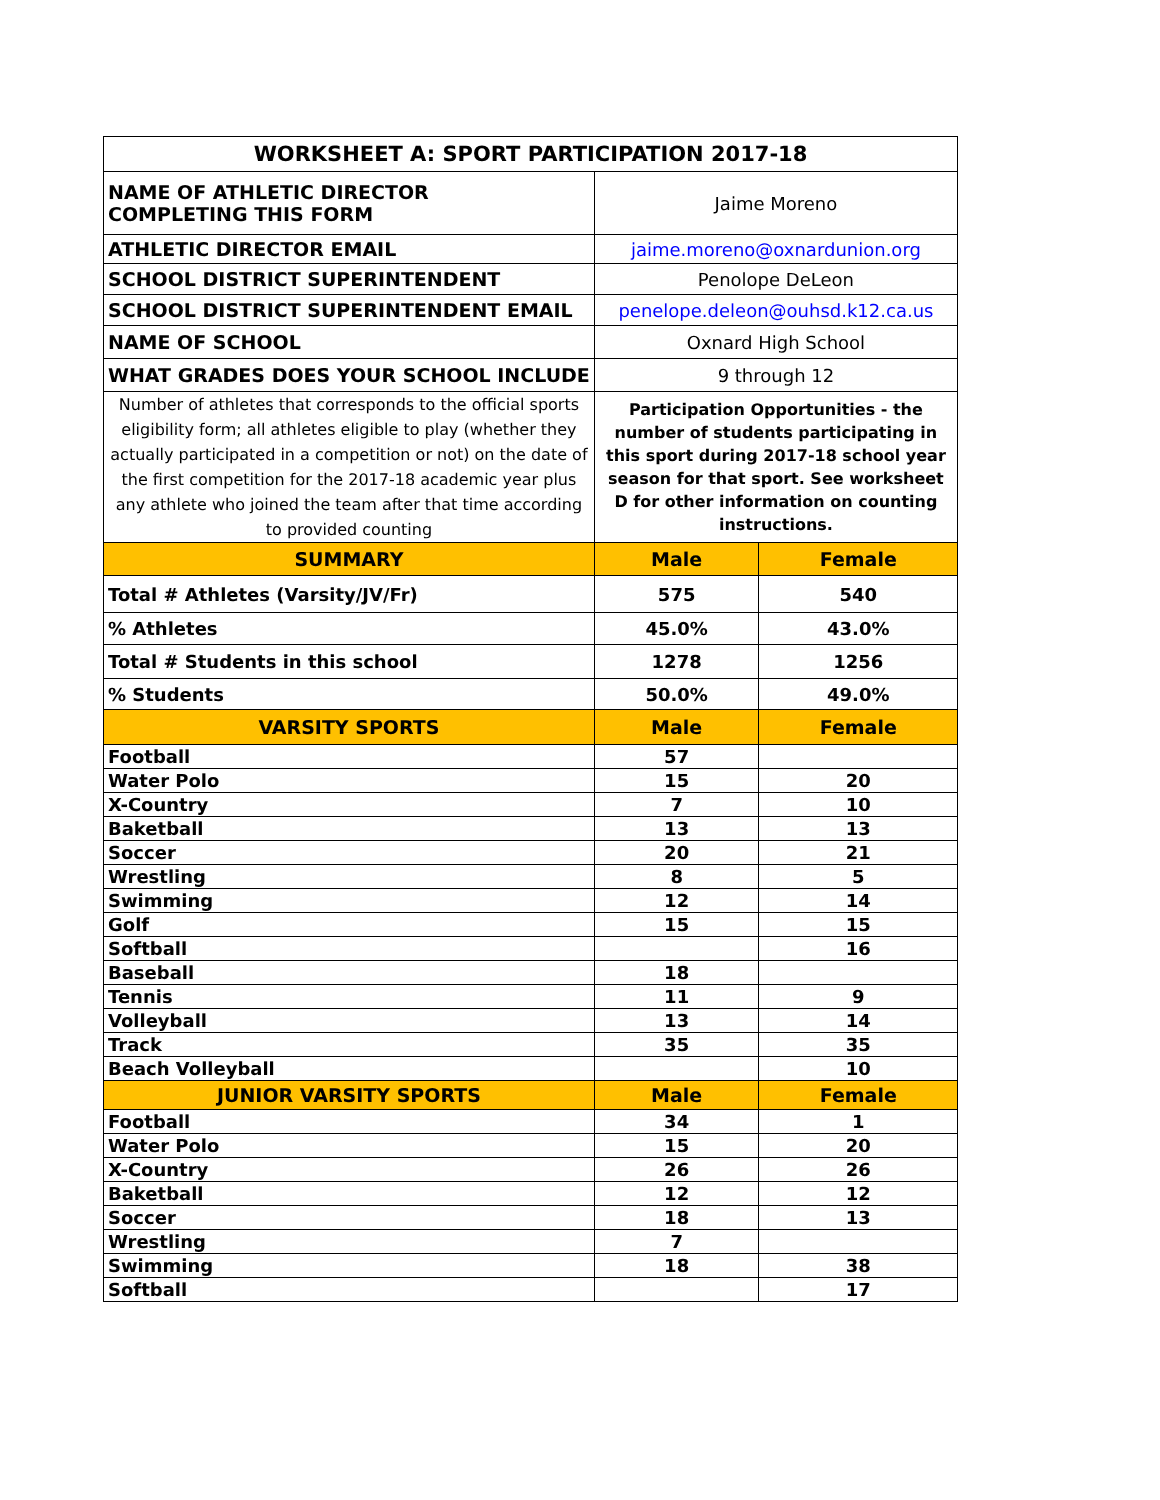| WORKSHEET A: SPORT PARTICIPATION 2017-18 | | |
| --- | --- | --- |
| NAME OF ATHLETIC DIRECTOR COMPLETING THIS FORM | Jaime Moreno | |
| ATHLETIC DIRECTOR EMAIL | jaime.moreno@oxnardunion.org | |
| SCHOOL DISTRICT SUPERINTENDENT | Penolope DeLeon | |
| SCHOOL DISTRICT SUPERINTENDENT EMAIL | penelope.deleon@ouhsd.k12.ca.us | |
| NAME OF SCHOOL | Oxnard High School | |
| WHAT GRADES DOES YOUR SCHOOL INCLUDE | 9 through 12 | |
| Number of athletes that corresponds to the official sports eligibility form; all athletes eligible to play (whether they actually participated in a competition or not) on the date of the first competition for the 2017-18 academic year plus any athlete who joined the team after that time according to provided counting | Participation Opportunities - the number of students participating in this sport during 2017-18 school year season for that sport. See worksheet D for other information on counting instructions. | |
| SUMMARY | Male | Female |
| Total # Athletes (Varsity/JV/Fr) | 575 | 540 |
| % Athletes | 45.0% | 43.0% |
| Total # Students in this school | 1278 | 1256 |
| % Students | 50.0% | 49.0% |
| VARSITY SPORTS | Male | Female |
| Football | 57 | |
| Water Polo | 15 | 20 |
| X-Country | 7 | 10 |
| Baketball | 13 | 13 |
| Soccer | 20 | 21 |
| Wrestling | 8 | 5 |
| Swimming | 12 | 14 |
| Golf | 15 | 15 |
| Softball | | 16 |
| Baseball | 18 | |
| Tennis | 11 | 9 |
| Volleyball | 13 | 14 |
| Track | 35 | 35 |
| Beach Volleyball | | 10 |
| JUNIOR VARSITY SPORTS | Male | Female |
| Football | 34 | 1 |
| Water Polo | 15 | 20 |
| X-Country | 26 | 26 |
| Baketball | 12 | 12 |
| Soccer | 18 | 13 |
| Wrestling | 7 | |
| Swimming | 18 | 38 |
| Softball | | 17 |